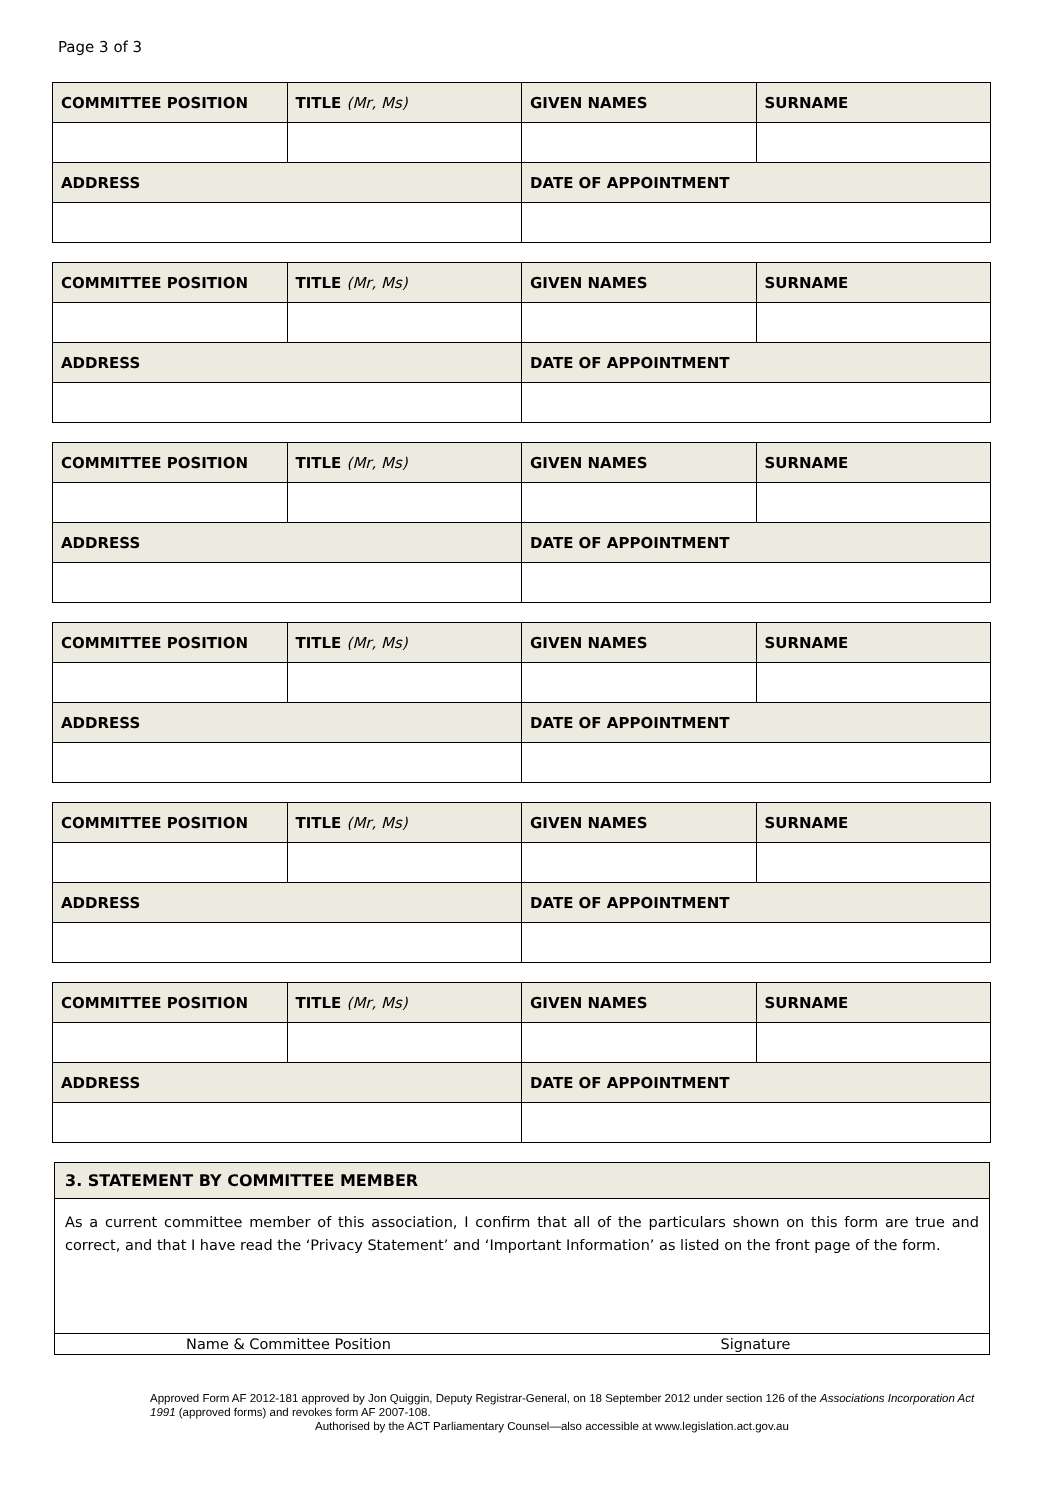Page 3 of 3
| COMMITTEE POSITION | TITLE (Mr, Ms) | GIVEN NAMES | SURNAME |
| ADDRESS | | DATE OF APPOINTMENT | |
| COMMITTEE POSITION | TITLE (Mr, Ms) | GIVEN NAMES | SURNAME |
| ADDRESS | | DATE OF APPOINTMENT | |
| COMMITTEE POSITION | TITLE (Mr, Ms) | GIVEN NAMES | SURNAME |
| ADDRESS | | DATE OF APPOINTMENT | |
| COMMITTEE POSITION | TITLE (Mr, Ms) | GIVEN NAMES | SURNAME |
| ADDRESS | | DATE OF APPOINTMENT | |
| COMMITTEE POSITION | TITLE (Mr, Ms) | GIVEN NAMES | SURNAME |
| ADDRESS | | DATE OF APPOINTMENT | |
| COMMITTEE POSITION | TITLE (Mr, Ms) | GIVEN NAMES | SURNAME |
| ADDRESS | | DATE OF APPOINTMENT | |
3. STATEMENT BY COMMITTEE MEMBER
As a current committee member of this association, I confirm that all of the particulars shown on this form are true and correct, and that I have read the ‘Privacy Statement’ and ‘Important Information’ as listed on the front page of the form.
Name & Committee Position Signature
Approved Form AF 2012-181 approved by Jon Quiggin, Deputy Registrar-General, on 18 September 2012 under section 126 of the Associations Incorporation Act 1991 (approved forms) and revokes form AF 2007-108.
Authorised by the ACT Parliamentary Counsel—also accessible at www.legislation.act.gov.au